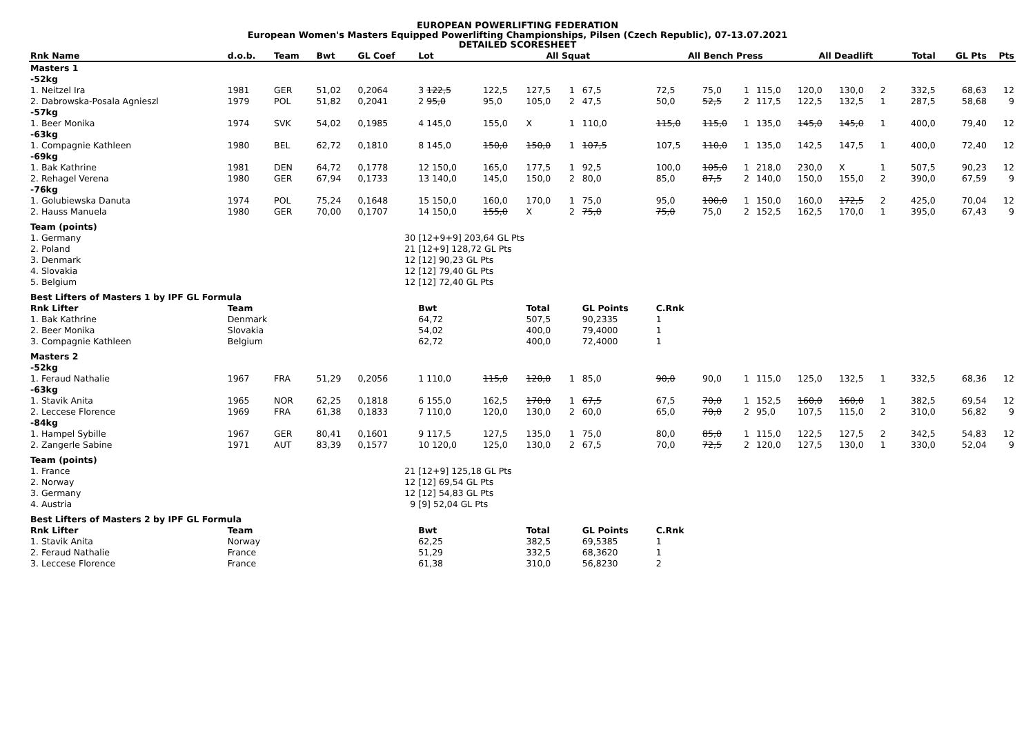EUROPEAN POWERLIFTING FEDERATION
European Women's Masters Equipped Powerlifting Championships, Pilsen (Czech Republic), 07-13.07.2021
DETAILED SCORESHEET
| Rnk Name | d.o.b. | Team | Bwt | GL Coef | Lot | All Squat | | | | All Bench Press | | | | All Deadlift | | | | Total | GL Pts | Pts |
| --- | --- | --- | --- | --- | --- | --- | --- | --- | --- | --- | --- | --- | --- | --- | --- | --- | --- | --- | --- | --- |
| Masters 1 | | | | | | | | | | | | | | | | | | | | |
| -52kg | | | | | | | | | | | | | | | | | | | | |
| 1. Neitzel Ira | 1981 | GER | 51,02 | 0,2064 | 3 122,5 | 122,5 | 127,5 | 1 | 67,5 | 72,5 | 75,0 | 1 | 115,0 | 120,0 | 130,0 | 2 | | 332,5 | 68,63 | 12 |
| 2. Dabrowska-Posala Agnieszl | 1979 | POL | 51,82 | 0,2041 | 2 95,0 | 95,0 | 105,0 | 2 | 47,5 | 50,0 | 52,5 | 2 | 117,5 | 122,5 | 132,5 | 1 | | 287,5 | 58,68 | 9 |
| -57kg | | | | | | | | | | | | | | | | | | | | |
| 1. Beer Monika | 1974 | SVK | 54,02 | 0,1985 | 4 145,0 | 155,0 | X | 1 | 110,0 | 115,0 | 115,0 | 1 | 135,0 | 145,0 | 145,0 | 1 | | 400,0 | 79,40 | 12 |
| -63kg | | | | | | | | | | | | | | | | | | | | |
| 1. Compagnie Kathleen | 1980 | BEL | 62,72 | 0,1810 | 8 145,0 | 150,0 | 150,0 | 1 | 107,5 | 107,5 | 110,0 | 1 | 135,0 | 142,5 | 147,5 | 1 | | 400,0 | 72,40 | 12 |
| -69kg | | | | | | | | | | | | | | | | | | | | |
| 1. Bak Kathrine | 1981 | DEN | 64,72 | 0,1778 | 12 150,0 | 165,0 | 177,5 | 1 | 92,5 | 100,0 | 105,0 | 1 | 218,0 | 230,0 | X | 1 | | 507,5 | 90,23 | 12 |
| 2. Rehagel Verena | 1980 | GER | 67,94 | 0,1733 | 13 140,0 | 145,0 | 150,0 | 2 | 80,0 | 85,0 | 87,5 | 2 | 140,0 | 150,0 | 155,0 | 2 | | 390,0 | 67,59 | 9 |
| -76kg | | | | | | | | | | | | | | | | | | | | |
| 1. Golubiewska Danuta | 1974 | POL | 75,24 | 0,1648 | 15 150,0 | 160,0 | 170,0 | 1 | 75,0 | 95,0 | 100,0 | 1 | 150,0 | 160,0 | 172,5 | 2 | | 425,0 | 70,04 | 12 |
| 2. Hauss Manuela | 1980 | GER | 70,00 | 0,1707 | 14 150,0 | 155,0 | X | 2 | 75,0 | 75,0 | 75,0 | 2 | 152,5 | 162,5 | 170,0 | 1 | | 395,0 | 67,43 | 9 |
| Team (points) | | | | | | | | | | | | | | | | | | | | |
| 1. Germany | | | | 30 | [12+9+9] 203,64 GL Pts | | | | | | | | | | | | | | | |
| 2. Poland | | | | 21 | [12+9] 128,72 GL Pts | | | | | | | | | | | | | | | |
| 3. Denmark | | | | 12 | [12] 90,23 GL Pts | | | | | | | | | | | | | | | |
| 4. Slovakia | | | | 12 | [12] 79,40 GL Pts | | | | | | | | | | | | | | | |
| 5. Belgium | | | | 12 | [12] 72,40 GL Pts | | | | | | | | | | | | | | | |
| Best Lifters of Masters 1 by IPF GL Formula | | | | | | | | | | | | | | | | | | | | |
| Rnk Lifter | Team | | | | Bwt | | Total | | GL Points | C.Rnk | | | | | | | | | | |
| 1. Bak Kathrine | Denmark | | | | 64,72 | | 507,5 | | 90,2335 | 1 | | | | | | | | | | |
| 2. Beer Monika | Slovakia | | | | 54,02 | | 400,0 | | 79,4000 | 1 | | | | | | | | | | |
| 3. Compagnie Kathleen | Belgium | | | | 62,72 | | 400,0 | | 72,4000 | 1 | | | | | | | | | | |
| Masters 2 | | | | | | | | | | | | | | | | | | | | |
| -52kg | | | | | | | | | | | | | | | | | | | | |
| 1. Feraud Nathalie | 1967 | FRA | 51,29 | 0,2056 | 1 110,0 | 115,0 | 120,0 | 1 | 85,0 | 90,0 | 90,0 | 1 | 115,0 | 125,0 | 132,5 | 1 | | 332,5 | 68,36 | 12 |
| -63kg | | | | | | | | | | | | | | | | | | | | |
| 1. Stavik Anita | 1965 | NOR | 62,25 | 0,1818 | 6 155,0 | 162,5 | 170,0 | 1 | 67,5 | 67,5 | 70,0 | 1 | 152,5 | 160,0 | 160,0 | 1 | | 382,5 | 69,54 | 12 |
| 2. Leccese Florence | 1969 | FRA | 61,38 | 0,1833 | 7 110,0 | 120,0 | 130,0 | 2 | 60,0 | 65,0 | 70,0 | 2 | 95,0 | 107,5 | 115,0 | 2 | | 310,0 | 56,82 | 9 |
| -84kg | | | | | | | | | | | | | | | | | | | | |
| 1. Hampel Sybille | 1967 | GER | 80,41 | 0,1601 | 9 117,5 | 127,5 | 135,0 | 1 | 75,0 | 80,0 | 85,0 | 1 | 115,0 | 122,5 | 127,5 | 2 | | 342,5 | 54,83 | 12 |
| 2. Zangerle Sabine | 1971 | AUT | 83,39 | 0,1577 | 10 120,0 | 125,0 | 130,0 | 2 | 67,5 | 70,0 | 72,5 | 2 | 120,0 | 127,5 | 130,0 | 1 | | 330,0 | 52,04 | 9 |
| Team (points) | | | | | | | | | | | | | | | | | | | | |
| 1. France | | | | 21 | [12+9] 125,18 GL Pts | | | | | | | | | | | | | | | |
| 2. Norway | | | | 12 | [12] 69,54 GL Pts | | | | | | | | | | | | | | | |
| 3. Germany | | | | 12 | [12] 54,83 GL Pts | | | | | | | | | | | | | | | |
| 4. Austria | | | | 9 | [9] 52,04 GL Pts | | | | | | | | | | | | | | | |
| Best Lifters of Masters 2 by IPF GL Formula | | | | | | | | | | | | | | | | | | | | |
| Rnk Lifter | Team | | | | Bwt | | Total | | GL Points | C.Rnk | | | | | | | | | | |
| 1. Stavik Anita | Norway | | | | 62,25 | | 382,5 | | 69,5385 | 1 | | | | | | | | | | |
| 2. Feraud Nathalie | France | | | | 51,29 | | 332,5 | | 68,3620 | 1 | | | | | | | | | | |
| 3. Leccese Florence | France | | | | 61,38 | | 310,0 | | 56,8230 | 2 | | | | | | | | | | |